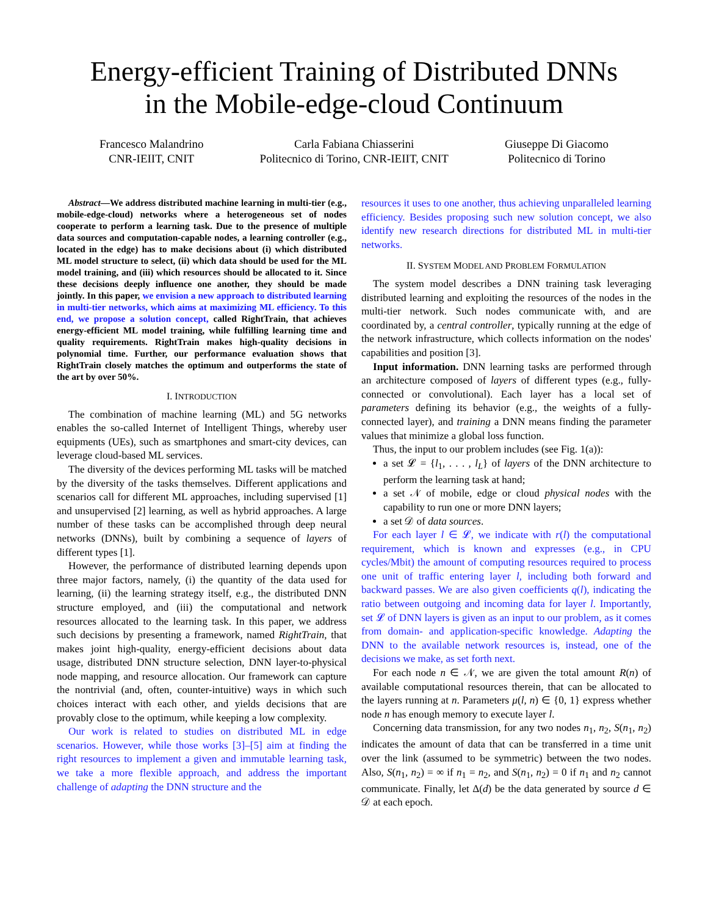Energy-efficient Training of Distributed DNNs
in the Mobile-edge-cloud Continuum
Francesco Malandrino
CNR-IEIIT, CNIT
Carla Fabiana Chiasserini
Politecnico di Torino, CNR-IEIIT, CNIT
Giuseppe Di Giacomo
Politecnico di Torino
Abstract—We address distributed machine learning in multi-tier (e.g., mobile-edge-cloud) networks where a heterogeneous set of nodes cooperate to perform a learning task. Due to the presence of multiple data sources and computation-capable nodes, a learning controller (e.g., located in the edge) has to make decisions about (i) which distributed ML model structure to select, (ii) which data should be used for the ML model training, and (iii) which resources should be allocated to it. Since these decisions deeply influence one another, they should be made jointly. In this paper, we envision a new approach to distributed learning in multi-tier networks, which aims at maximizing ML efficiency. To this end, we propose a solution concept, called RightTrain, that achieves energy-efficient ML model training, while fulfilling learning time and quality requirements. RightTrain makes high-quality decisions in polynomial time. Further, our performance evaluation shows that RightTrain closely matches the optimum and outperforms the state of the art by over 50%.
I. INTRODUCTION
The combination of machine learning (ML) and 5G networks enables the so-called Internet of Intelligent Things, whereby user equipments (UEs), such as smartphones and smart-city devices, can leverage cloud-based ML services.
The diversity of the devices performing ML tasks will be matched by the diversity of the tasks themselves. Different applications and scenarios call for different ML approaches, including supervised [1] and unsupervised [2] learning, as well as hybrid approaches. A large number of these tasks can be accomplished through deep neural networks (DNNs), built by combining a sequence of layers of different types [1].
However, the performance of distributed learning depends upon three major factors, namely, (i) the quantity of the data used for learning, (ii) the learning strategy itself, e.g., the distributed DNN structure employed, and (iii) the computational and network resources allocated to the learning task. In this paper, we address such decisions by presenting a framework, named RightTrain, that makes joint high-quality, energy-efficient decisions about data usage, distributed DNN structure selection, DNN layer-to-physical node mapping, and resource allocation. Our framework can capture the nontrivial (and, often, counter-intuitive) ways in which such choices interact with each other, and yields decisions that are provably close to the optimum, while keeping a low complexity.
Our work is related to studies on distributed ML in edge scenarios. However, while those works [3]–[5] aim at finding the right resources to implement a given and immutable learning task, we take a more flexible approach, and address the important challenge of adapting the DNN structure and the
resources it uses to one another, thus achieving unparalleled learning efficiency. Besides proposing such new solution concept, we also identify new research directions for distributed ML in multi-tier networks.
II. SYSTEM MODEL AND PROBLEM FORMULATION
The system model describes a DNN training task leveraging distributed learning and exploiting the resources of the nodes in the multi-tier network. Such nodes communicate with, and are coordinated by, a central controller, typically running at the edge of the network infrastructure, which collects information on the nodes' capabilities and position [3].
Input information. DNN learning tasks are performed through an architecture composed of layers of different types (e.g., fully-connected or convolutional). Each layer has a local set of parameters defining its behavior (e.g., the weights of a fully-connected layer), and training a DNN means finding the parameter values that minimize a global loss function.
Thus, the input to our problem includes (see Fig. 1(a)):
a set 𝓛 = {l<sub>1</sub>, . . . , l<sub>L</sub>} of layers of the DNN architecture to perform the learning task at hand;
a set 𝒩 of mobile, edge or cloud physical nodes with the capability to run one or more DNN layers;
a set 𝒟 of data sources.
For each layer l ∈ 𝓛, we indicate with r(l) the computational requirement, which is known and expresses (e.g., in CPU cycles/Mbit) the amount of computing resources required to process one unit of traffic entering layer l, including both forward and backward passes. We are also given coefficients q(l), indicating the ratio between outgoing and incoming data for layer l. Importantly, set 𝓛 of DNN layers is given as an input to our problem, as it comes from domain- and application-specific knowledge. Adapting the DNN to the available network resources is, instead, one of the decisions we make, as set forth next.
For each node n ∈ 𝒩, we are given the total amount R(n) of available computational resources therein, that can be allocated to the layers running at n. Parameters μ(l, n) ∈ {0, 1} express whether node n has enough memory to execute layer l.
Concerning data transmission, for any two nodes n<sub>1</sub>, n<sub>2</sub>, S(n<sub>1</sub>, n<sub>2</sub>) indicates the amount of data that can be transferred in a time unit over the link (assumed to be symmetric) between the two nodes. Also, S(n<sub>1</sub>, n<sub>2</sub>) = ∞ if n<sub>1</sub> = n<sub>2</sub>, and S(n<sub>1</sub>, n<sub>2</sub>) = 0 if n<sub>1</sub> and n<sub>2</sub> cannot communicate. Finally, let Δ(d) be the data generated by source d ∈ 𝒟 at each epoch.